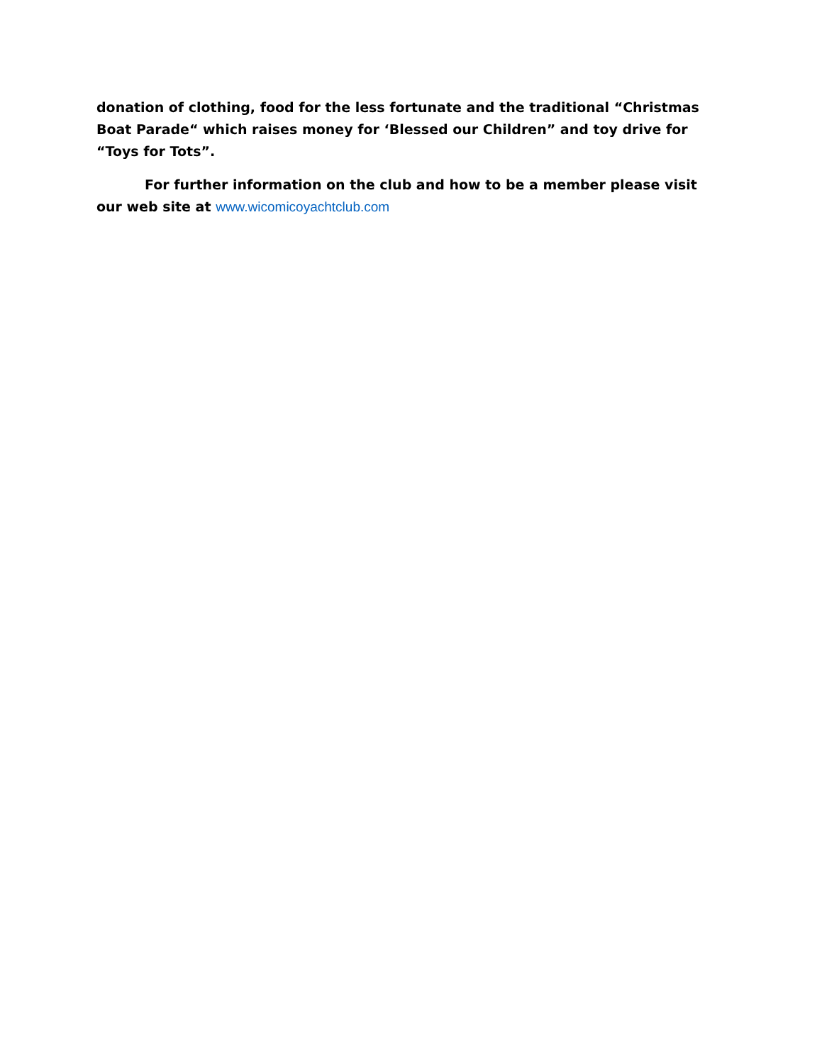donation of clothing, food for the less fortunate and the traditional “Christmas Boat Parade“ which raises money for ‘Blessed our Children” and toy drive for “Toys for Tots”.
For further information on the club and how to be a member please visit our web site at www.wicomicoyachtclub.com